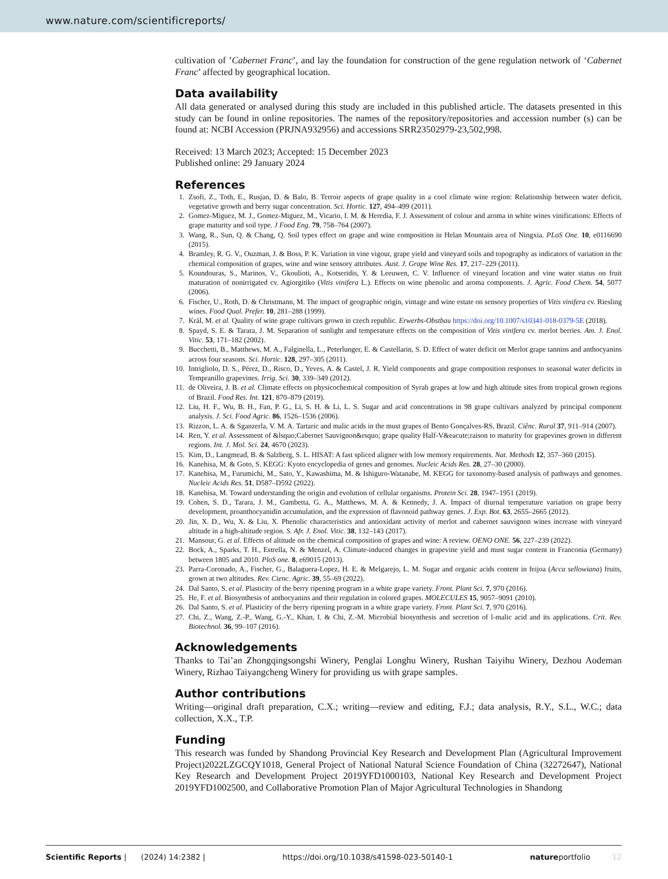www.nature.com/scientificreports/
cultivation of ’Cabernet Franc’, and lay the foundation for construction of the gene regulation network of ‘Cabernet Franc’ affected by geographical location.
Data availability
All data generated or analysed during this study are included in this published article. The datasets presented in this study can be found in online repositories. The names of the repository/repositories and accession number (s) can be found at: NCBI Accession (PRJNA932956) and accessions SRR23502979-23,502,998.
Received: 13 March 2023; Accepted: 15 December 2023
Published online: 29 January 2024
References
1. Zsofi, Z., Toth, E., Rusjan, D. & Balo, B. Terroir aspects of grape quality in a cool climate wine region: Relationship between water deficit, vegetative growth and berry sugar concentration. Sci. Hortic. 127, 494–499 (2011).
2. Gomez-Miguez, M. J., Gomez-Miguez, M., Vicario, I. M. & Heredia, F. J. Assessment of colour and aroma in white wines vinifications: Effects of grape maturity and soil type. J Food Eng. 79, 758–764 (2007).
3. Wang, R., Sun, Q. & Chang, Q. Soil types effect on grape and wine composition in Helan Mountain area of Ningxia. PLoS One. 10, e0116690 (2015).
4. Bramley, R. G. V., Ouzman, J. & Boss, P. K. Variation in vine vigour, grape yield and vineyard soils and topography as indicators of variation in the chemical composition of grapes, wine and wine sensory attributes. Aust. J. Grape Wine Res. 17, 217–229 (2011).
5. Koundouras, S., Marinos, V., Gkoulioti, A., Kotseridis, Y. & Leeuwen, C. V. Influence of vineyard location and vine water status on fruit maturation of nonirrigated cv. Agiorgitiko (Vitis vinifera L.). Effects on wine phenolic and aroma components. J. Agric. Food Chem. 54, 5077 (2006).
6. Fischer, U., Roth, D. & Christmann, M. The impact of geographic origin, vintage and wine estate on sensory properties of Vitis vinifera cv. Riesling wines. Food Qual. Prefer. 10, 281–288 (1999).
7. Král, M. et al. Quality of wine grape cultivars grown in czech republic. Erwerbs-Obstbau https://doi.org/10.1007/s10341-018-0379-5E (2018).
8. Spayd, S. E. & Tarara, J. M. Separation of sunlight and temperature effects on the composition of Vitis vinifera cv. merlot berries. Am. J. Enol. Vitic. 53, 171–182 (2002).
9. Bucchetti, B., Matthews, M. A., Falginella, L., Peterlunger, E. & Castellarin, S. D. Effect of water deficit on Merlot grape tannins and anthocyanins across four seasons. Sci. Hortic. 128, 297–305 (2011).
10. Intrigliolo, D. S., Pérez, D., Risco, D., Yeves, A. & Castel, J. R. Yield components and grape composition responses to seasonal water deficits in Tempranillo grapevines. Irrig. Sci. 30, 339–349 (2012).
11. de Oliveira, J. B. et al. Climate effects on physicochemical composition of Syrah grapes at low and high altitude sites from tropical grown regions of Brazil. Food Res. Int. 121, 870–879 (2019).
12. Liu, H. F., Wu, B. H., Fan, P. G., Li, S. H. & Li, L. S. Sugar and acid concentrations in 98 grape cultivars analyzed by principal component analysis. J. Sci. Food Agric. 86, 1526–1536 (2006).
13. Rizzon, L. A. & Sganzerla, V. M. A. Tartaric and malic acids in the must grapes of Bento Gonçalves-RS, Brazil. Ciênc. Rural 37, 911–914 (2007).
14. Ren, Y. et al. Assessment of &lsquo;Cabernet Sauvignon&rsquo; grape quality Half-V&eacute;raison to maturity for grapevines grown in different regions. Int. J. Mol. Sci. 24, 4670 (2023).
15. Kim, D., Langmead, B. & Salzberg, S. L. HISAT: A fast spliced aligner with low memory requirements. Nat. Methods 12, 357–360 (2015).
16. Kanehisa, M. & Goto, S. KEGG: Kyoto encyclopedia of genes and genomes. Nucleic Acids Res. 28, 27–30 (2000).
17. Kanehisa, M., Furumichi, M., Sato, Y., Kawashima, M. & Ishiguro-Watanabe, M. KEGG for taxonomy-based analysis of pathways and genomes. Nucleic Acids Res. 51, D587–D592 (2022).
18. Kanehisa, M. Toward understanding the origin and evolution of cellular organisms. Protein Sci. 28, 1947–1951 (2019).
19. Cohen, S. D., Tarara, J. M., Gambetta, G. A., Matthews, M. A. & Kennedy, J. A. Impact of diurnal temperature variation on grape berry development, proanthocyanidin accumulation, and the expression of flavonoid pathway genes. J. Exp. Bot. 63, 2655–2665 (2012).
20. Jin, X. D., Wu, X. & Liu, X. Phenolic characteristics and antioxidant activity of merlot and cabernet sauvignon wines increase with vineyard altitude in a high-altitude region. S. Afr. J. Enol. Vitic. 38, 132–143 (2017).
21. Mansour, G. et al. Effects of altitude on the chemical composition of grapes and wine: A review. OENO ONE. 56, 227–239 (2022).
22. Bock, A., Sparks, T. H., Estrella, N. & Menzel, A. Climate-induced changes in grapevine yield and must sugar content in Franconia (Germany) between 1805 and 2010. PloS one. 8, e69015 (2013).
23. Parra-Coronado, A., Fischer, G., Balaguera-Lopez, H. E. & Melgarejo, L. M. Sugar and organic acids content in feijoa (Acca sellowiana) fruits, grown at two altitudes. Rev. Cienc. Agric. 39, 55–69 (2022).
24. Dal Santo, S. et al. Plasticity of the berry ripening program in a white grape variety. Front. Plant Sci. 7, 970 (2016).
25. He, F. et al. Biosynthesis of anthocyanins and their regulation in colored grapes. MOLECULES 15, 9057–9091 (2010).
26. Dal Santo, S. et al. Plasticity of the berry ripening program in a white grape variety. Front. Plant Sci. 7, 970 (2016).
27. Chi, Z., Wang, Z.-P., Wang, G.-Y., Khan, I. & Chi, Z.-M. Microbial biosynthesis and secretion of l-malic acid and its applications. Crit. Rev. Biotechnol. 36, 99–107 (2016).
Acknowledgements
Thanks to Tai’an Zhongqingsongshi Winery, Penglai Longhu Winery, Rushan Taiyihu Winery, Dezhou Aodeman Winery, Rizhao Taiyangcheng Winery for providing us with grape samples.
Author contributions
Writing—original draft preparation, C.X.; writing—review and editing, F.J.; data analysis, R.Y., S.L., W.C.; data collection, X.X., T.P.
Funding
This research was funded by Shandong Provincial Key Research and Development Plan (Agricultural Improvement Project)2022LZGCQY1018, General Project of National Natural Science Foundation of China (32272647), National Key Research and Development Project 2019YFD1000103, National Key Research and Development Project 2019YFD1002500, and Collaborative Promotion Plan of Major Agricultural Technologies in Shandong
Scientific Reports | (2024) 14:2382 | https://doi.org/10.1038/s41598-023-50140-1 natureportfolio 12